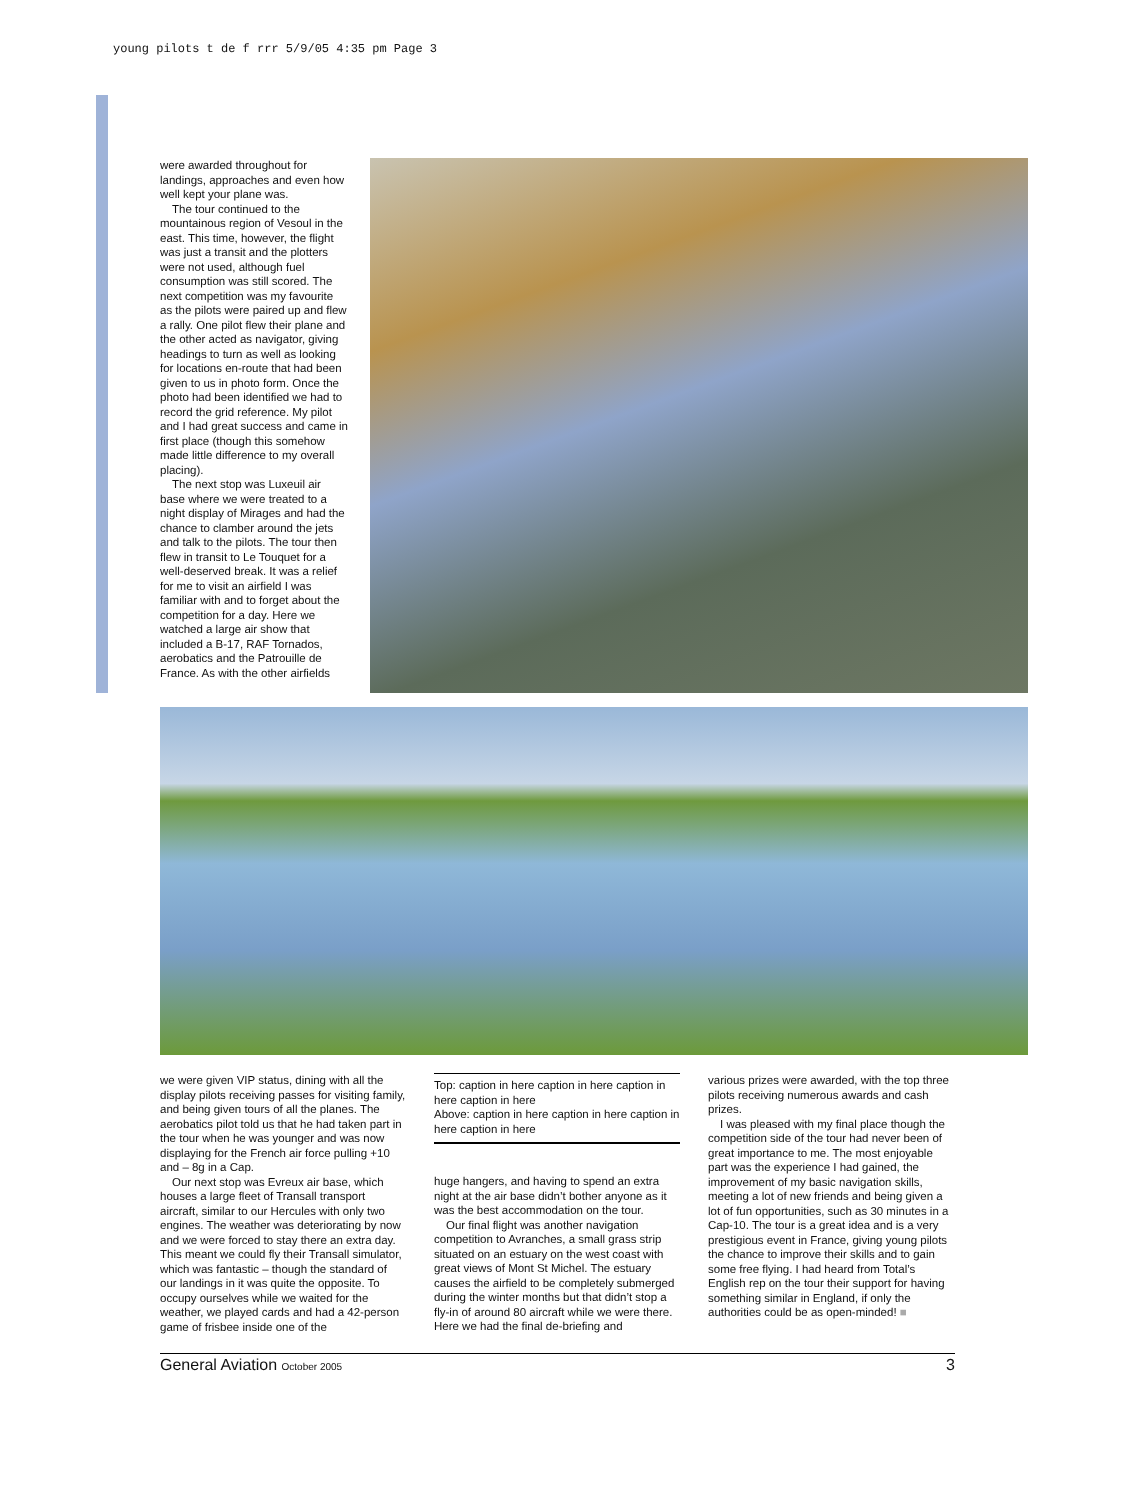young pilots t de f rrr 5/9/05 4:35 pm Page 3
were awarded throughout for landings, approaches and even how well kept your plane was.
The tour continued to the mountainous region of Vesoul in the east. This time, however, the flight was just a transit and the plotters were not used, although fuel consumption was still scored. The next competition was my favourite as the pilots were paired up and flew a rally. One pilot flew their plane and the other acted as navigator, giving headings to turn as well as looking for locations en-route that had been given to us in photo form. Once the photo had been identified we had to record the grid reference. My pilot and I had great success and came in first place (though this somehow made little difference to my overall placing).
The next stop was Luxeuil air base where we were treated to a night display of Mirages and had the chance to clamber around the jets and talk to the pilots. The tour then flew in transit to Le Touquet for a well-deserved break. It was a relief for me to visit an airfield I was familiar with and to forget about the competition for a day. Here we watched a large air show that included a B-17, RAF Tornados, aerobatics and the Patrouille de France. As with the other airfields
we were given VIP status, dining with all the display pilots receiving passes for visiting family, and being given tours of all the planes. The aerobatics pilot told us that he had taken part in the tour when he was younger and was now displaying for the French air force pulling +10 and – 8g in a Cap.
Our next stop was Evreux air base, which houses a large fleet of Transall transport aircraft, similar to our Hercules with only two engines. The weather was deteriorating by now and we were forced to stay there an extra day. This meant we could fly their Transall simulator, which was fantastic – though the standard of our landings in it was quite the opposite. To occupy ourselves while we waited for the weather, we played cards and had a 42-person game of frisbee inside one of the
Top: caption in here caption in here caption in here caption in here
Above: caption in here caption in here caption in here caption in here
huge hangers, and having to spend an extra night at the air base didn’t bother anyone as it was the best accommodation on the tour.
Our final flight was another navigation competition to Avranches, a small grass strip situated on an estuary on the west coast with great views of Mont St Michel. The estuary causes the airfield to be completely submerged during the winter months but that didn’t stop a fly-in of around 80 aircraft while we were there. Here we had the final de-briefing and
various prizes were awarded, with the top three pilots receiving numerous awards and cash prizes.
I was pleased with my final place though the competition side of the tour had never been of great importance to me. The most enjoyable part was the experience I had gained, the improvement of my basic navigation skills, meeting a lot of new friends and being given a lot of fun opportunities, such as 30 minutes in a Cap-10. The tour is a great idea and is a very prestigious event in France, giving young pilots the chance to improve their skills and to gain some free flying. I had heard from Total’s English rep on the tour their support for having something similar in England, if only the authorities could be as open-minded! ■
General Aviation October 2005 3